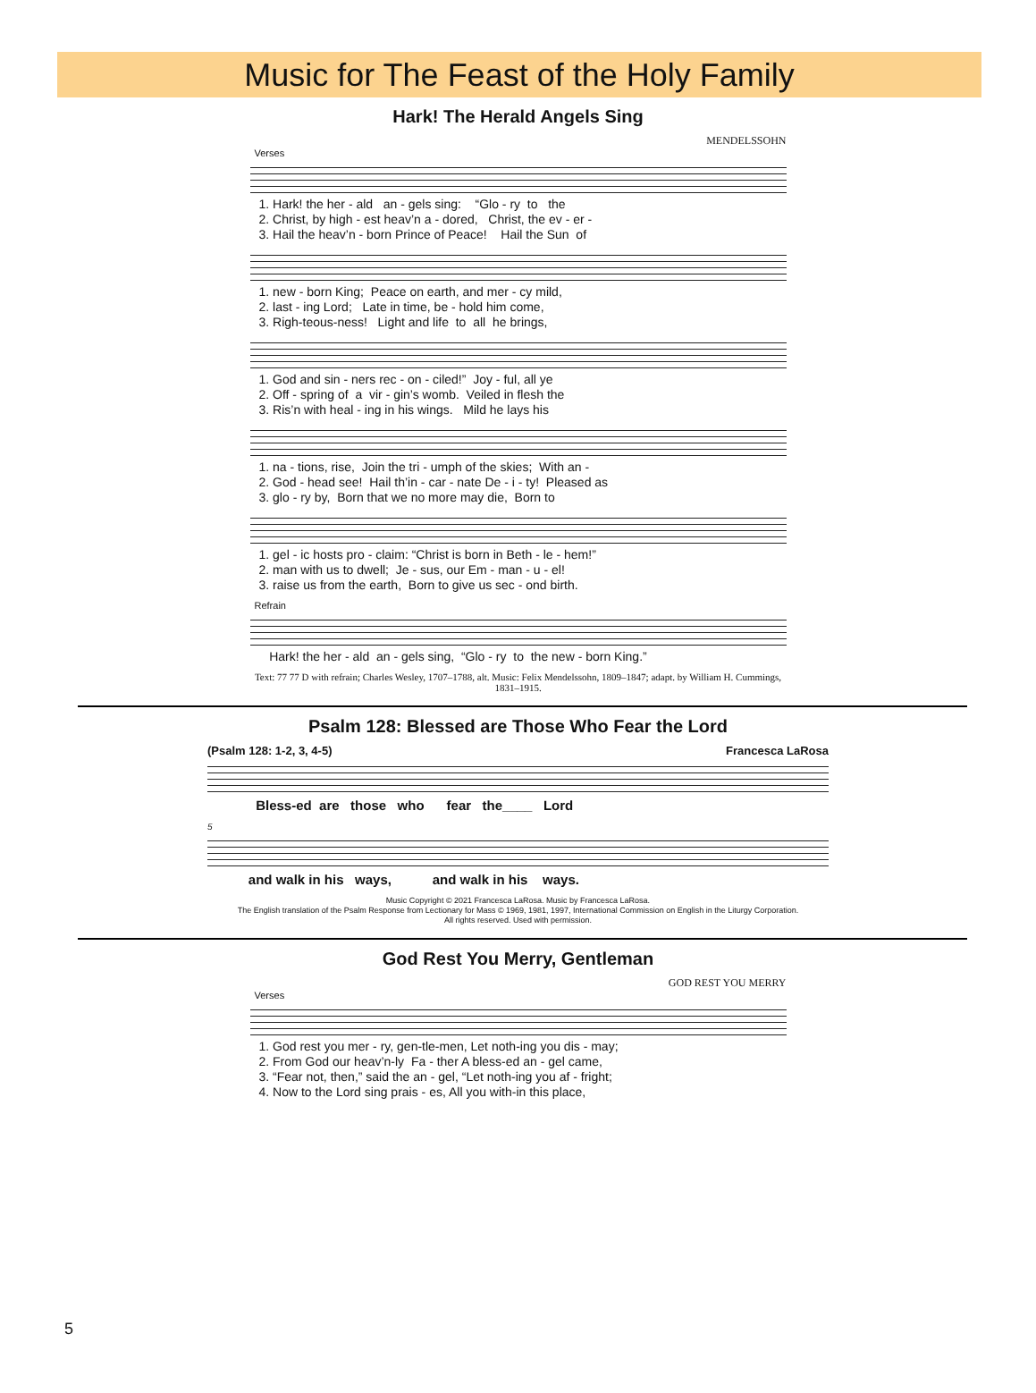Music for The Feast of the Holy Family
Hark! The Herald Angels Sing
MENDELSSOHN
Verses
1. Hark! the her - ald an - gels sing: “Glo - ry to the 2. Christ, by high - est heav’n a - dored, Christ, the ev - er - 3. Hail the heav’n - born Prince of Peace! Hail the Sun of
1. new - born King; Peace on earth, and mer - cy mild, 2. last - ing Lord; Late in time, be - hold him come, 3. Righ-teous-ness! Light and life to all he brings,
1. God and sin - ners rec - on - ciled!” Joy - ful, all ye 2. Off - spring of a vir - gin’s womb. Veiled in flesh the 3. Ris’n with heal - ing in his wings. Mild he lays his
1. na - tions, rise, Join the tri - umph of the skies; With an - 2. God - head see! Hail th’in - car - nate De - i - ty! Pleased as 3. glo - ry by, Born that we no more may die, Born to
1. gel - ic hosts pro - claim: “Christ is born in Beth - le - hem!” 2. man with us to dwell; Je - sus, our Em - man - u - el! 3. raise us from the earth, Born to give us sec - ond birth.
Refrain
Hark! the her - ald an - gels sing, “Glo - ry to the new - born King.”
Text: 77 77 D with refrain; Charles Wesley, 1707–1788, alt. Music: Felix Mendelssohn, 1809–1847; adapt. by William H. Cummings, 1831–1915.
Psalm 128: Blessed are Those Who Fear the Lord
(Psalm 128: 1-2, 3, 4-5) Francesca LaRosa
Bless-ed are those who fear the____ Lord
5
and walk in his ways, and walk in his ways.
Music Copyright © 2021 Francesca LaRosa. Music by Francesca LaRosa.
The English translation of the Psalm Response from Lectionary for Mass © 1969, 1981, 1997, International Commission on English in the Liturgy Corporation.
All rights reserved. Used with permission.
God Rest You Merry, Gentleman
GOD REST YOU MERRY
Verses
1. God rest you mer - ry, gen-tle-men, Let noth-ing you dis - may; 2. From God our heav’n-ly Fa - ther A bless-ed an - gel came, 3. “Fear not, then,” said the an - gel, “Let noth-ing you af - fright; 4. Now to the Lord sing prais - es, All you with-in this place,
5